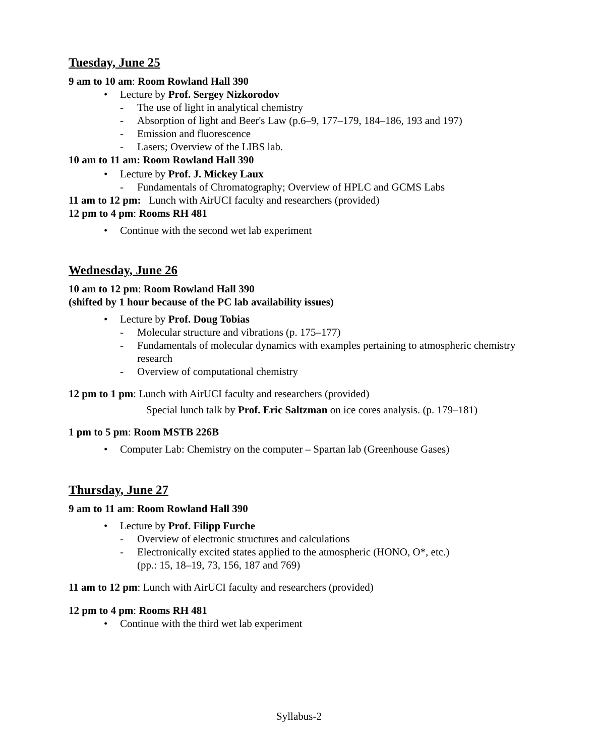Tuesday, June 25
9 am to 10 am: Room Rowland Hall 390
• Lecture by Prof. Sergey Nizkorodov
- The use of light in analytical chemistry
- Absorption of light and Beer's Law (p.6–9, 177–179, 184–186, 193 and 197)
- Emission and fluorescence
- Lasers; Overview of the LIBS lab.
10 am to 11 am: Room Rowland Hall 390
• Lecture by Prof. J. Mickey Laux
- Fundamentals of Chromatography; Overview of HPLC and GCMS Labs
11 am to 12 pm: Lunch with AirUCI faculty and researchers (provided)
12 pm to 4 pm: Rooms RH 481
• Continue with the second wet lab experiment
Wednesday, June 26
10 am to 12 pm: Room Rowland Hall 390
(shifted by 1 hour because of the PC lab availability issues)
• Lecture by Prof. Doug Tobias
- Molecular structure and vibrations (p. 175–177)
- Fundamentals of molecular dynamics with examples pertaining to atmospheric chemistry research
- Overview of computational chemistry
12 pm to 1 pm: Lunch with AirUCI faculty and researchers (provided)
Special lunch talk by Prof. Eric Saltzman on ice cores analysis. (p. 179–181)
1 pm to 5 pm: Room MSTB 226B
• Computer Lab: Chemistry on the computer – Spartan lab (Greenhouse Gases)
Thursday, June 27
9 am to 11 am: Room Rowland Hall 390
• Lecture by Prof. Filipp Furche
- Overview of electronic structures and calculations
- Electronically excited states applied to the atmospheric (HONO, O*, etc.)
(pp.: 15, 18–19, 73, 156, 187 and 769)
11 am to 12 pm: Lunch with AirUCI faculty and researchers (provided)
12 pm to 4 pm: Rooms RH 481
• Continue with the third wet lab experiment
Syllabus-2